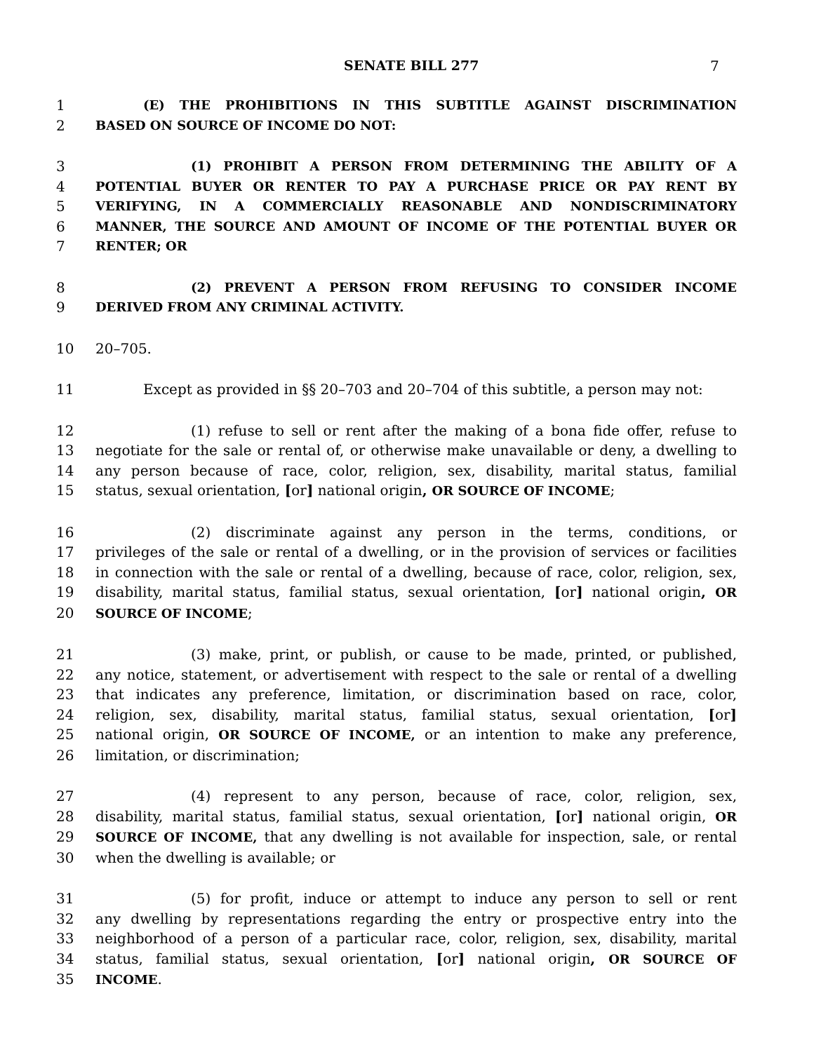SENATE BILL 277 7
1 (E) THE PROHIBITIONS IN THIS SUBTITLE AGAINST DISCRIMINATION
2 BASED ON SOURCE OF INCOME DO NOT:
3 (1) PROHIBIT A PERSON FROM DETERMINING THE ABILITY OF A
4 POTENTIAL BUYER OR RENTER TO PAY A PURCHASE PRICE OR PAY RENT BY
5 VERIFYING, IN A COMMERCIALLY REASONABLE AND NONDISCRIMINATORY
6 MANNER, THE SOURCE AND AMOUNT OF INCOME OF THE POTENTIAL BUYER OR
7 RENTER; OR
8 (2) PREVENT A PERSON FROM REFUSING TO CONSIDER INCOME
9 DERIVED FROM ANY CRIMINAL ACTIVITY.
10 20–705.
11 Except as provided in §§ 20–703 and 20–704 of this subtitle, a person may not:
12 (1) refuse to sell or rent after the making of a bona fide offer, refuse to
13 negotiate for the sale or rental of, or otherwise make unavailable or deny, a dwelling to
14 any person because of race, color, religion, sex, disability, marital status, familial
15 status, sexual orientation, [or] national origin, OR SOURCE OF INCOME;
16 (2) discriminate against any person in the terms, conditions, or
17 privileges of the sale or rental of a dwelling, or in the provision of services or facilities
18 in connection with the sale or rental of a dwelling, because of race, color, religion, sex,
19 disability, marital status, familial status, sexual orientation, [or] national origin, OR
20 SOURCE OF INCOME;
21 (3) make, print, or publish, or cause to be made, printed, or published,
22 any notice, statement, or advertisement with respect to the sale or rental of a dwelling
23 that indicates any preference, limitation, or discrimination based on race, color,
24 religion, sex, disability, marital status, familial status, sexual orientation, [or]
25 national origin, OR SOURCE OF INCOME, or an intention to make any preference,
26 limitation, or discrimination;
27 (4) represent to any person, because of race, color, religion, sex,
28 disability, marital status, familial status, sexual orientation, [or] national origin, OR
29 SOURCE OF INCOME, that any dwelling is not available for inspection, sale, or rental
30 when the dwelling is available; or
31 (5) for profit, induce or attempt to induce any person to sell or rent
32 any dwelling by representations regarding the entry or prospective entry into the
33 neighborhood of a person of a particular race, color, religion, sex, disability, marital
34 status, familial status, sexual orientation, [or] national origin, OR SOURCE OF
35 INCOME.